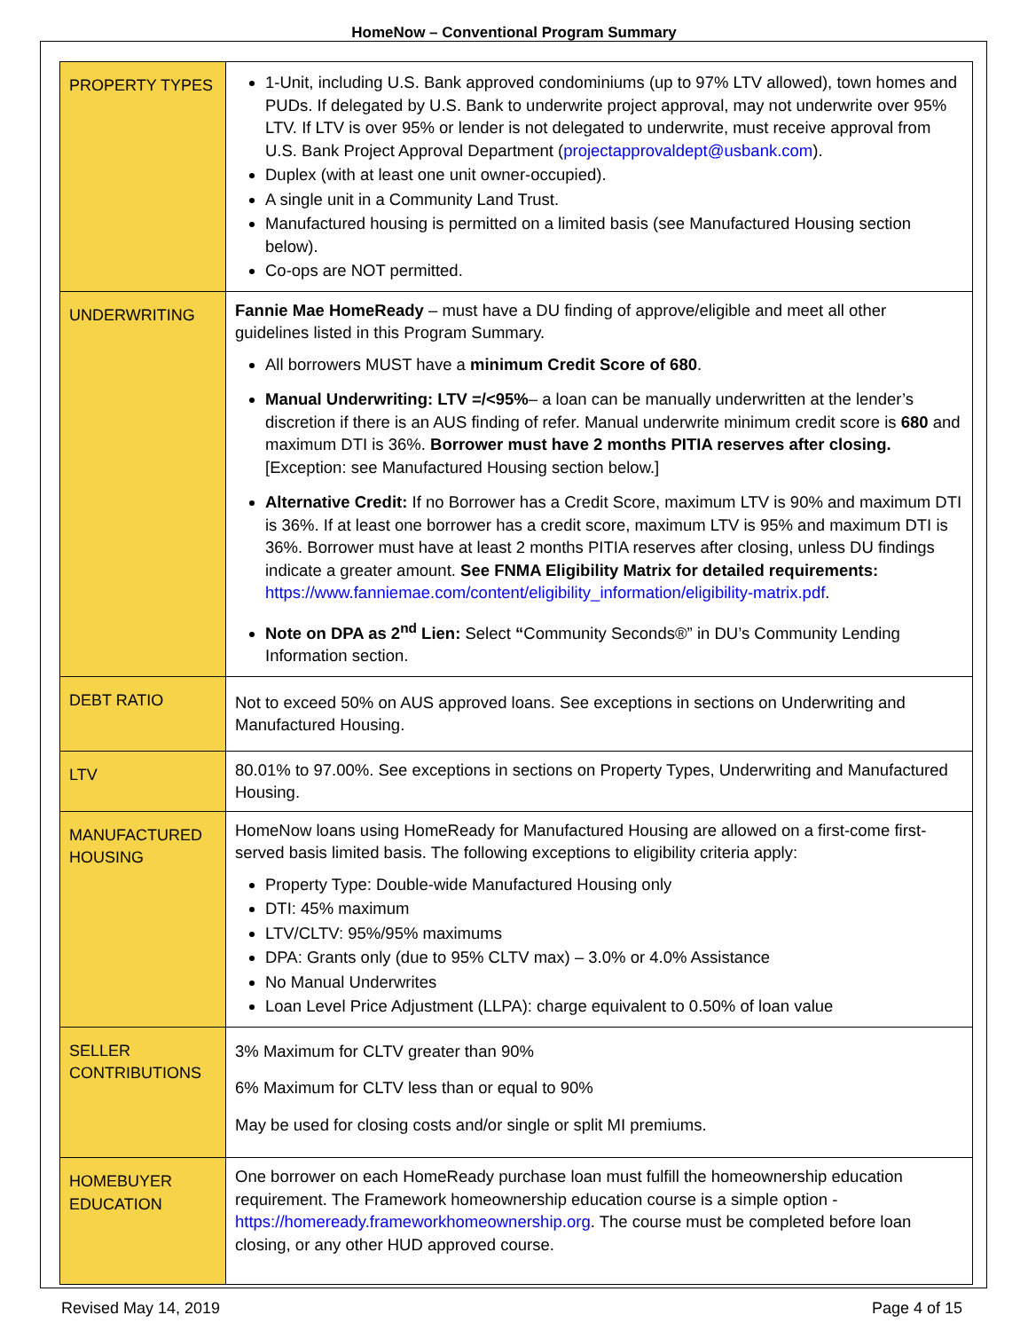HomeNow – Conventional Program Summary
| PROPERTY TYPES | 1-Unit, including U.S. Bank approved condominiums (up to 97% LTV allowed), town homes and PUDs. If delegated by U.S. Bank to underwrite project approval, may not underwrite over 95% LTV. If LTV is over 95% or lender is not delegated to underwrite, must receive approval from U.S. Bank Project Approval Department ( projectapprovaldept@usbank.com ). Duplex (with at least one unit owner-occupied). A single unit in a Community Land Trust. Manufactured housing is permitted on a limited basis (see Manufactured Housing section below). Co-ops are NOT permitted. |
| UNDERWRITING | Fannie Mae HomeReady – must have a DU finding of approve/eligible and meet all other guidelines listed in this Program Summary. All borrowers MUST have a minimum Credit Score of 680 . Manual Underwriting: LTV =/<95% – a loan can be manually underwritten at the lender’s discretion if there is an AUS finding of refer. Manual underwrite minimum credit score is 680 and maximum DTI is 36%. Borrower must have 2 months PITIA reserves after closing. [Exception: see Manufactured Housing section below.] Alternative Credit: If no Borrower has a Credit Score, maximum LTV is 90% and maximum DTI is 36%. If at least one borrower has a credit score, maximum LTV is 95% and maximum DTI is 36%. Borrower must have at least 2 months PITIA reserves after closing, unless DU findings indicate a greater amount. See FNMA Eligibility Matrix for detailed requirements: https://www.fanniemae.com/content/eligibility_information/eligibility-matrix.pdf . Note on DPA as 2<sup>nd</sup> Lien: Select “ Community Seconds®” in DU’s Community Lending Information section. |
| DEBT RATIO | Not to exceed 50% on AUS approved loans. See exceptions in sections on Underwriting and Manufactured Housing. |
| LTV | 80.01% to 97.00%. See exceptions in sections on Property Types, Underwriting and Manufactured Housing. |
| MANUFACTURED HOUSING | HomeNow loans using HomeReady for Manufactured Housing are allowed on a first-come first-served basis limited basis. The following exceptions to eligibility criteria apply: Property Type: Double-wide Manufactured Housing only DTI: 45% maximum LTV/CLTV: 95%/95% maximums DPA: Grants only (due to 95% CLTV max) – 3.0% or 4.0% Assistance No Manual Underwrites Loan Level Price Adjustment (LLPA): charge equivalent to 0.50% of loan value |
| SELLER CONTRIBUTIONS | 3% Maximum for CLTV greater than 90% 6% Maximum for CLTV less than or equal to 90% May be used for closing costs and/or single or split MI premiums. |
| HOMEBUYER EDUCATION | One borrower on each HomeReady purchase loan must fulfill the homeownership education requirement. The Framework homeownership education course is a simple option - https://homeready.frameworkhomeownership.org . The course must be completed before loan closing, or any other HUD approved course. |
Revised May 14, 2019 Page 4 of 15